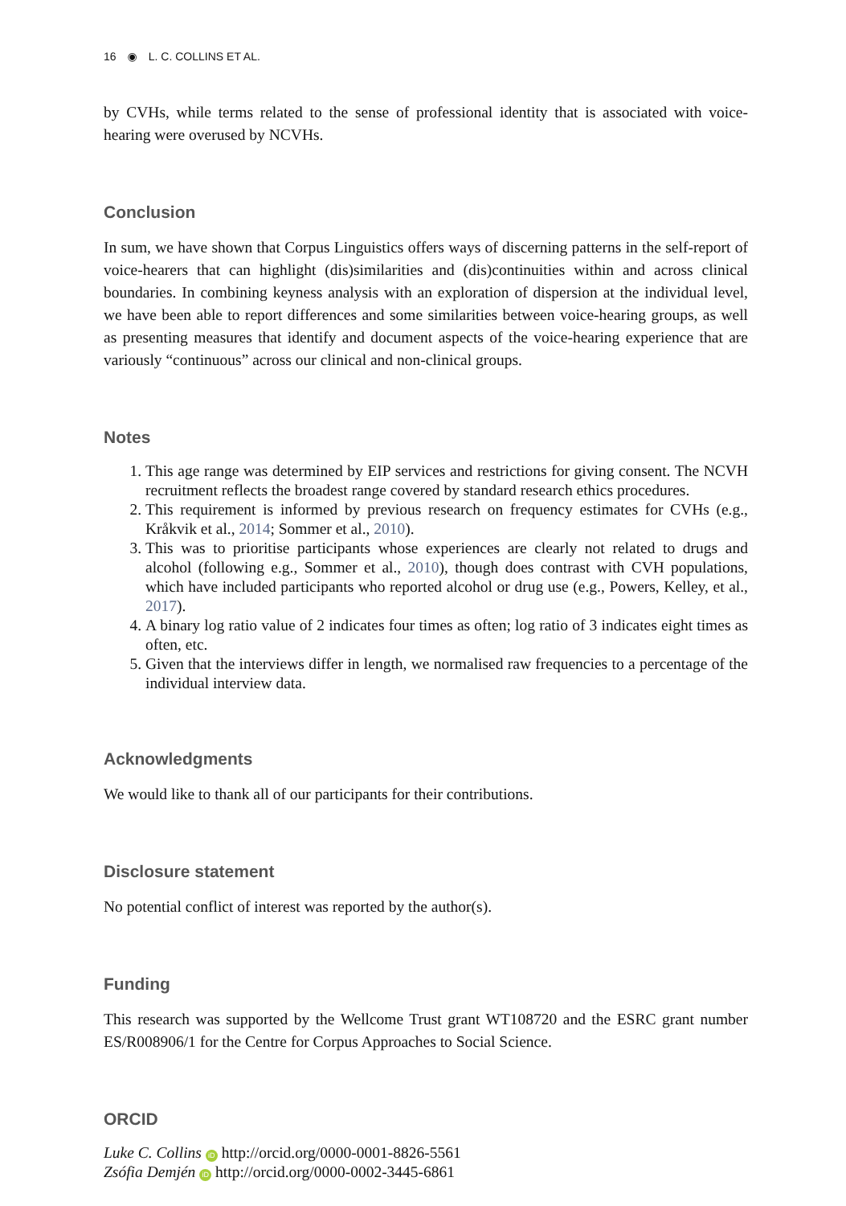16 ◉ L. C. COLLINS ET AL.
by CVHs, while terms related to the sense of professional identity that is associated with voice-hearing were overused by NCVHs.
Conclusion
In sum, we have shown that Corpus Linguistics offers ways of discerning patterns in the self-report of voice-hearers that can highlight (dis)similarities and (dis)continuities within and across clinical boundaries. In combining keyness analysis with an exploration of dispersion at the individual level, we have been able to report differences and some similarities between voice-hearing groups, as well as presenting measures that identify and document aspects of the voice-hearing experience that are variously “continuous” across our clinical and non-clinical groups.
Notes
1. This age range was determined by EIP services and restrictions for giving consent. The NCVH recruitment reflects the broadest range covered by standard research ethics procedures.
2. This requirement is informed by previous research on frequency estimates for CVHs (e.g., Kråkvik et al., 2014; Sommer et al., 2010).
3. This was to prioritise participants whose experiences are clearly not related to drugs and alcohol (following e.g., Sommer et al., 2010), though does contrast with CVH populations, which have included participants who reported alcohol or drug use (e.g., Powers, Kelley, et al., 2017).
4. A binary log ratio value of 2 indicates four times as often; log ratio of 3 indicates eight times as often, etc.
5. Given that the interviews differ in length, we normalised raw frequencies to a percentage of the individual interview data.
Acknowledgments
We would like to thank all of our participants for their contributions.
Disclosure statement
No potential conflict of interest was reported by the author(s).
Funding
This research was supported by the Wellcome Trust grant WT108720 and the ESRC grant number ES/R008906/1 for the Centre for Corpus Approaches to Social Science.
ORCID
Luke C. Collins iD http://orcid.org/0000-0001-8826-5561
Zsófia Demjén iD http://orcid.org/0000-0002-3445-6861